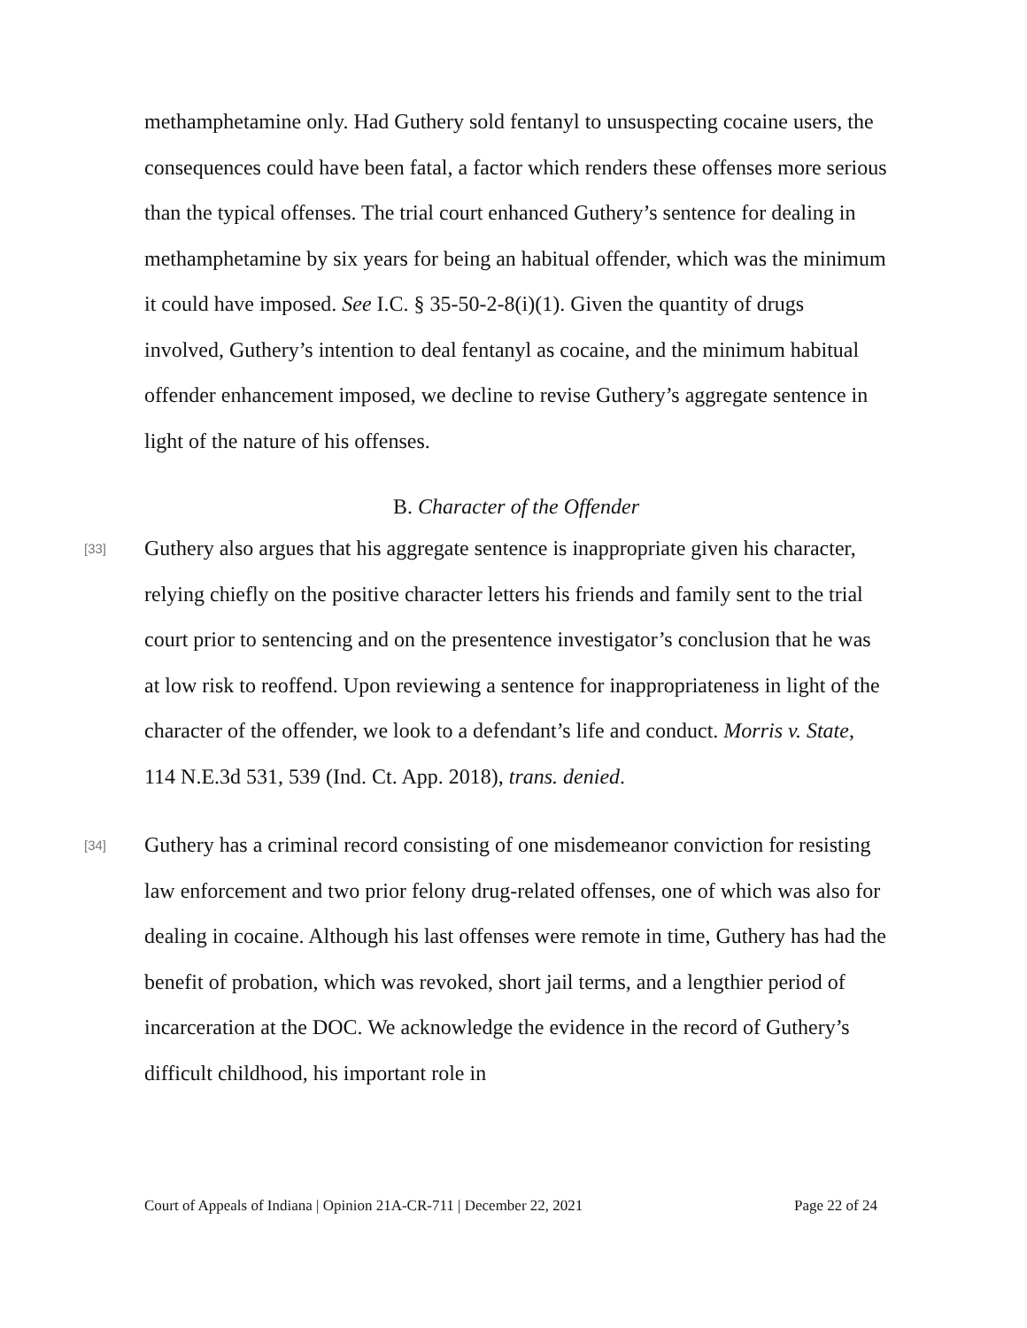methamphetamine only. Had Guthery sold fentanyl to unsuspecting cocaine users, the consequences could have been fatal, a factor which renders these offenses more serious than the typical offenses. The trial court enhanced Guthery’s sentence for dealing in methamphetamine by six years for being an habitual offender, which was the minimum it could have imposed. See I.C. § 35-50-2-8(i)(1). Given the quantity of drugs involved, Guthery’s intention to deal fentanyl as cocaine, and the minimum habitual offender enhancement imposed, we decline to revise Guthery’s aggregate sentence in light of the nature of his offenses.
B. Character of the Offender
[33] Guthery also argues that his aggregate sentence is inappropriate given his character, relying chiefly on the positive character letters his friends and family sent to the trial court prior to sentencing and on the presentence investigator’s conclusion that he was at low risk to reoffend. Upon reviewing a sentence for inappropriateness in light of the character of the offender, we look to a defendant’s life and conduct. Morris v. State, 114 N.E.3d 531, 539 (Ind. Ct. App. 2018), trans. denied.
[34] Guthery has a criminal record consisting of one misdemeanor conviction for resisting law enforcement and two prior felony drug-related offenses, one of which was also for dealing in cocaine. Although his last offenses were remote in time, Guthery has had the benefit of probation, which was revoked, short jail terms, and a lengthier period of incarceration at the DOC. We acknowledge the evidence in the record of Guthery’s difficult childhood, his important role in
Court of Appeals of Indiana | Opinion 21A-CR-711 | December 22, 2021 Page 22 of 24